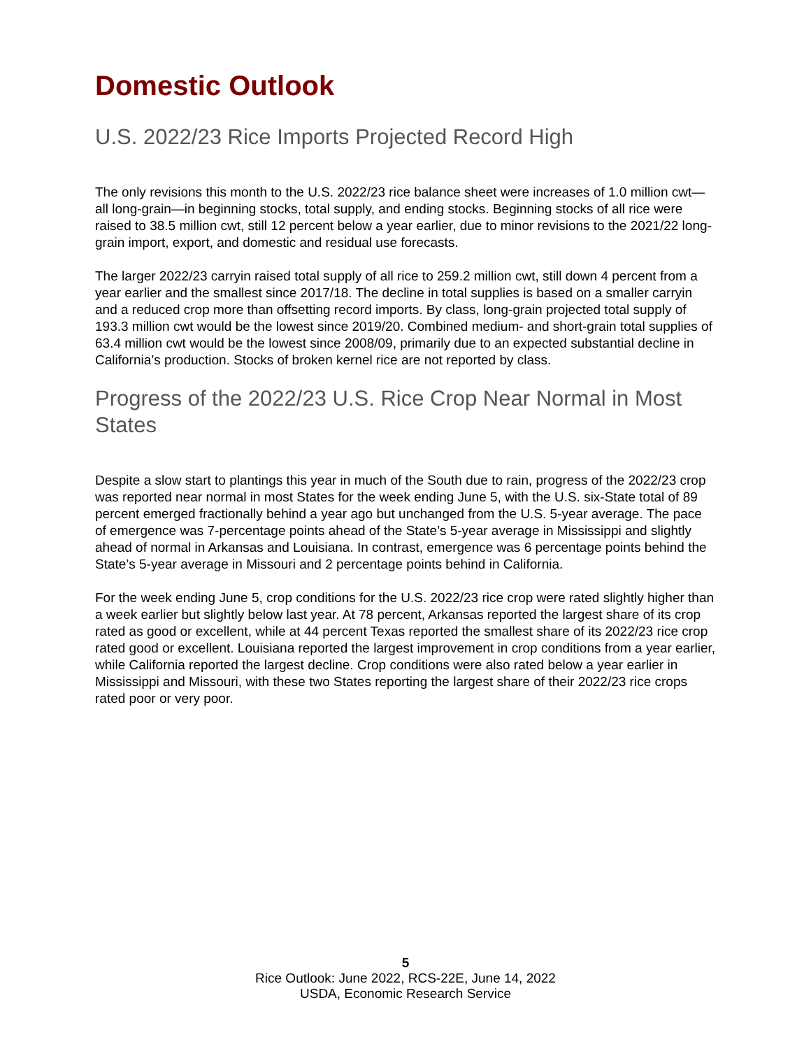Domestic Outlook
U.S. 2022/23 Rice Imports Projected Record High
The only revisions this month to the U.S. 2022/23 rice balance sheet were increases of 1.0 million cwt—all long-grain—in beginning stocks, total supply, and ending stocks. Beginning stocks of all rice were raised to 38.5 million cwt, still 12 percent below a year earlier, due to minor revisions to the 2021/22 long-grain import, export, and domestic and residual use forecasts.
The larger 2022/23 carryin raised total supply of all rice to 259.2 million cwt, still down 4 percent from a year earlier and the smallest since 2017/18. The decline in total supplies is based on a smaller carryin and a reduced crop more than offsetting record imports. By class, long-grain projected total supply of 193.3 million cwt would be the lowest since 2019/20. Combined medium- and short-grain total supplies of 63.4 million cwt would be the lowest since 2008/09, primarily due to an expected substantial decline in California’s production. Stocks of broken kernel rice are not reported by class.
Progress of the 2022/23 U.S. Rice Crop Near Normal in Most States
Despite a slow start to plantings this year in much of the South due to rain, progress of the 2022/23 crop was reported near normal in most States for the week ending June 5, with the U.S. six-State total of 89 percent emerged fractionally behind a year ago but unchanged from the U.S. 5-year average. The pace of emergence was 7-percentage points ahead of the State’s 5-year average in Mississippi and slightly ahead of normal in Arkansas and Louisiana. In contrast, emergence was 6 percentage points behind the State’s 5-year average in Missouri and 2 percentage points behind in California.
For the week ending June 5, crop conditions for the U.S. 2022/23 rice crop were rated slightly higher than a week earlier but slightly below last year. At 78 percent, Arkansas reported the largest share of its crop rated as good or excellent, while at 44 percent Texas reported the smallest share of its 2022/23 rice crop rated good or excellent. Louisiana reported the largest improvement in crop conditions from a year earlier, while California reported the largest decline. Crop conditions were also rated below a year earlier in Mississippi and Missouri, with these two States reporting the largest share of their 2022/23 rice crops rated poor or very poor.
5
Rice Outlook: June 2022, RCS-22E, June 14, 2022
USDA, Economic Research Service